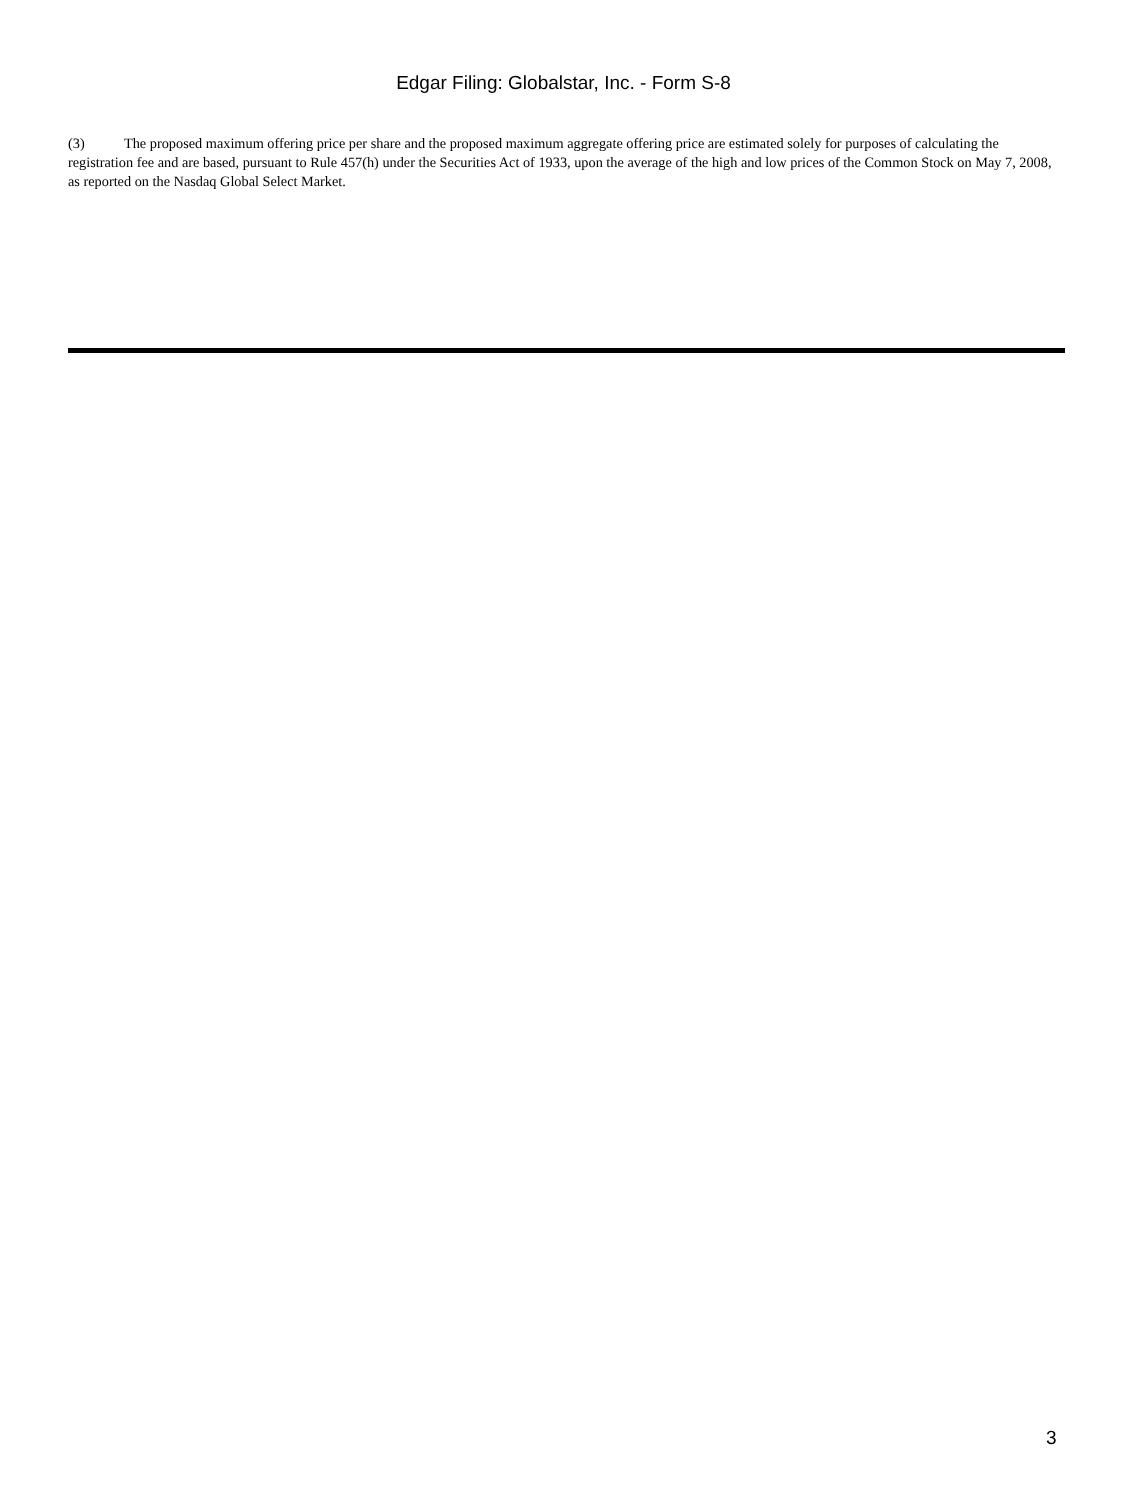Edgar Filing: Globalstar, Inc. - Form S-8
(3) The proposed maximum offering price per share and the proposed maximum aggregate offering price are estimated solely for purposes of calculating the registration fee and are based, pursuant to Rule 457(h) under the Securities Act of 1933, upon the average of the high and low prices of the Common Stock on May 7, 2008, as reported on the Nasdaq Global Select Market.
3